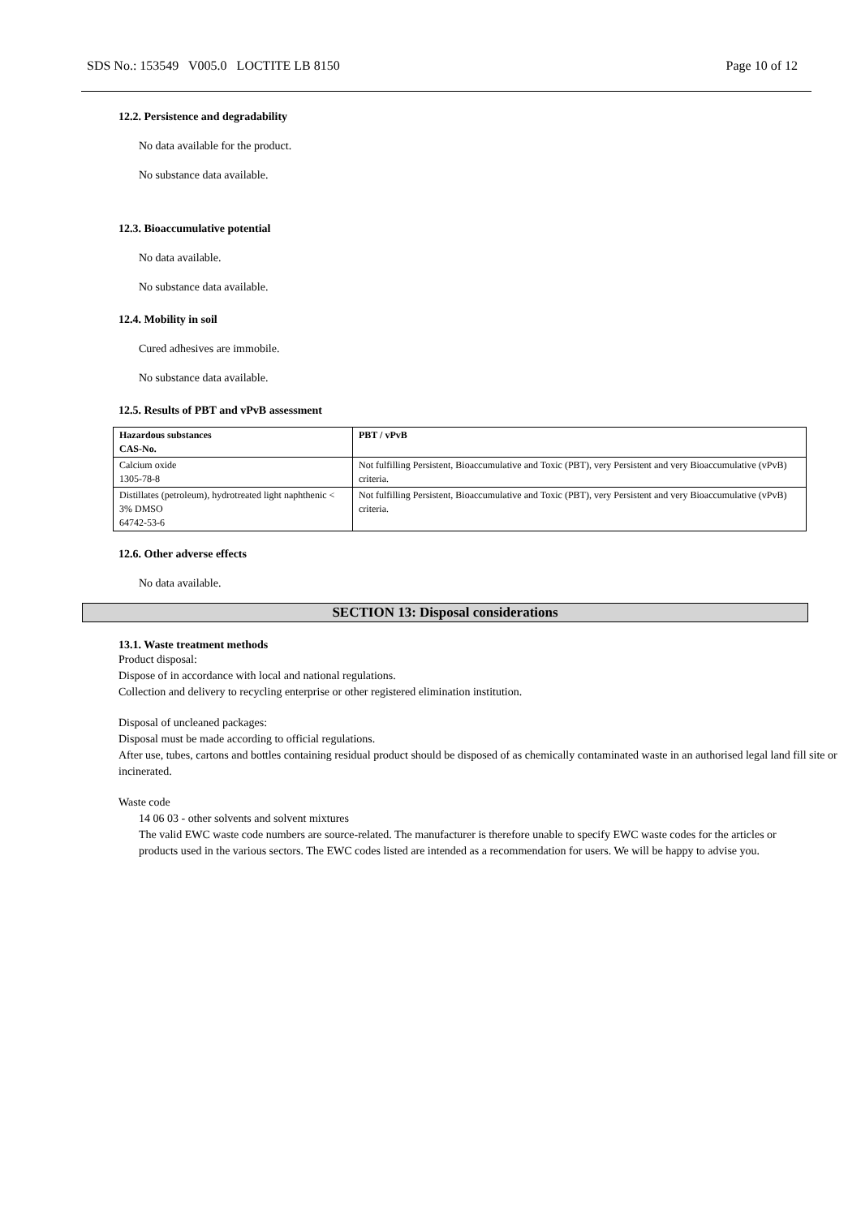SDS No.: 153549 V005.0 LOCTITE LB 8150 Page 10 of 12
12.2. Persistence and degradability
No data available for the product.
No substance data available.
12.3. Bioaccumulative potential
No data available.
No substance data available.
12.4. Mobility in soil
Cured adhesives are immobile.
No substance data available.
12.5. Results of PBT and vPvB assessment
| Hazardous substances CAS-No. | PBT / vPvB |
| --- | --- |
| Calcium oxide 1305-78-8 | Not fulfilling Persistent, Bioaccumulative and Toxic (PBT), very Persistent and very Bioaccumulative (vPvB) criteria. |
| Distillates (petroleum), hydrotreated light naphthenic < 3% DMSO 64742-53-6 | Not fulfilling Persistent, Bioaccumulative and Toxic (PBT), very Persistent and very Bioaccumulative (vPvB) criteria. |
12.6. Other adverse effects
No data available.
SECTION 13: Disposal considerations
13.1. Waste treatment methods
Product disposal:
Dispose of in accordance with local and national regulations.
Collection and delivery to recycling enterprise or other registered elimination institution.
Disposal of uncleaned packages:
Disposal must be made according to official regulations.
After use, tubes, cartons and bottles containing residual product should be disposed of as chemically contaminated waste in an authorised legal land fill site or incinerated.
Waste code
14 06 03 - other solvents and solvent mixtures
The valid EWC waste code numbers are source-related. The manufacturer is therefore unable to specify EWC waste codes for the articles or products used in the various sectors. The EWC codes listed are intended as a recommendation for users. We will be happy to advise you.